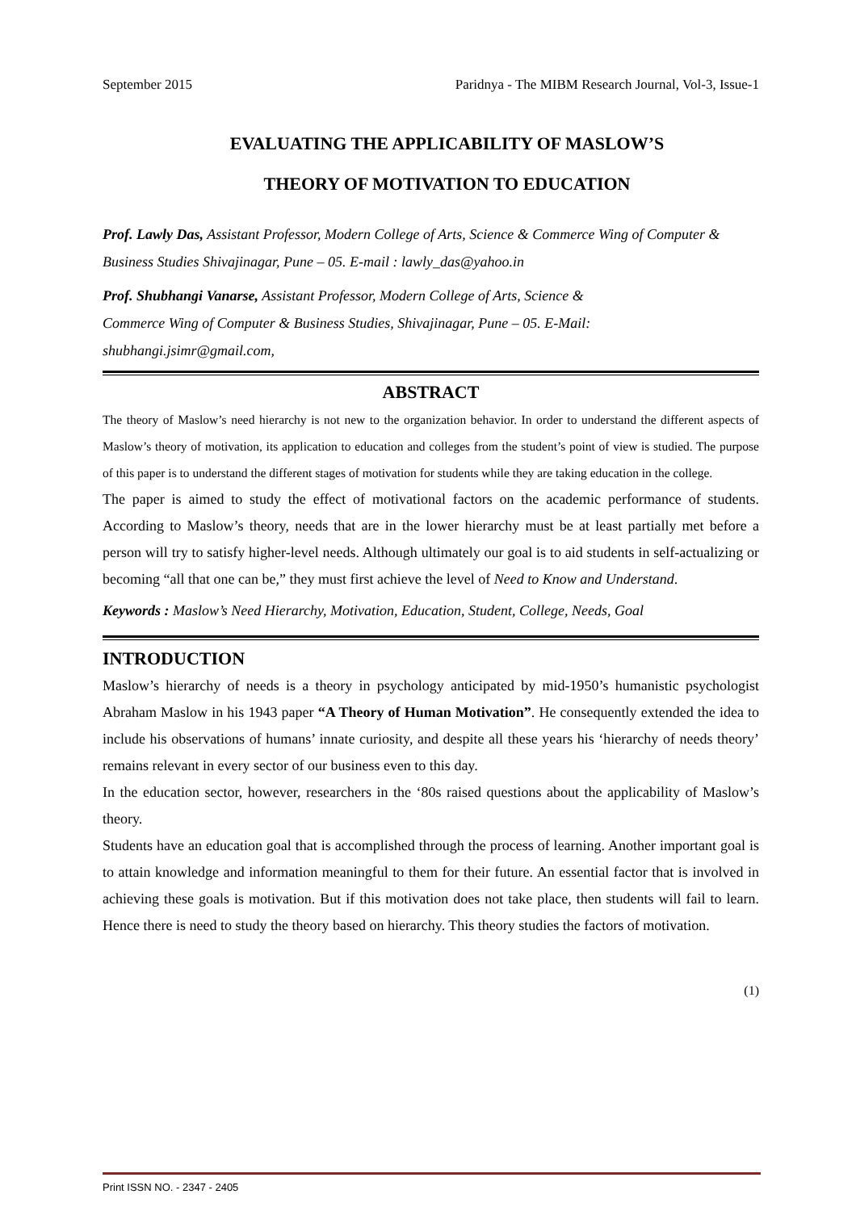September 2015 Paridnya - The MIBM Research Journal, Vol-3, Issue-1
EVALUATING THE APPLICABILITY OF MASLOW’S
THEORY OF MOTIVATION TO EDUCATION
Prof. Lawly Das, Assistant Professor, Modern College of Arts, Science & Commerce Wing of Computer & Business Studies Shivajinagar, Pune – 05. E-mail : lawly_das@yahoo.in
Prof. Shubhangi Vanarse, Assistant Professor, Modern College of Arts, Science &
Commerce Wing of Computer & Business Studies, Shivajinagar, Pune – 05. E-Mail:
shubhangi.jsimr@gmail.com,
ABSTRACT
The theory of Maslow’s need hierarchy is not new to the organization behavior. In order to understand the different aspects of Maslow’s theory of motivation, its application to education and colleges from the student’s point of view is studied. The purpose of this paper is to understand the different stages of motivation for students while they are taking education in the college.
The paper is aimed to study the effect of motivational factors on the academic performance of students. According to Maslow’s theory, needs that are in the lower hierarchy must be at least partially met before a person will try to satisfy higher-level needs. Although ultimately our goal is to aid students in self-actualizing or becoming “all that one can be,” they must first achieve the level of Need to Know and Understand.
Keywords : Maslow’s Need Hierarchy, Motivation, Education, Student, College, Needs, Goal
INTRODUCTION
Maslow’s hierarchy of needs is a theory in psychology anticipated by mid-1950’s humanistic psychologist Abraham Maslow in his 1943 paper “A Theory of Human Motivation”. He consequently extended the idea to include his observations of humans’ innate curiosity, and despite all these years his ‘hierarchy of needs theory’ remains relevant in every sector of our business even to this day.
In the education sector, however, researchers in the ‘80s raised questions about the applicability of Maslow’s theory.
Students have an education goal that is accomplished through the process of learning. Another important goal is to attain knowledge and information meaningful to them for their future. An essential factor that is involved in achieving these goals is motivation. But if this motivation does not take place, then students will fail to learn. Hence there is need to study the theory based on hierarchy. This theory studies the factors of motivation.
(1)
Print ISSN NO. - 2347 - 2405